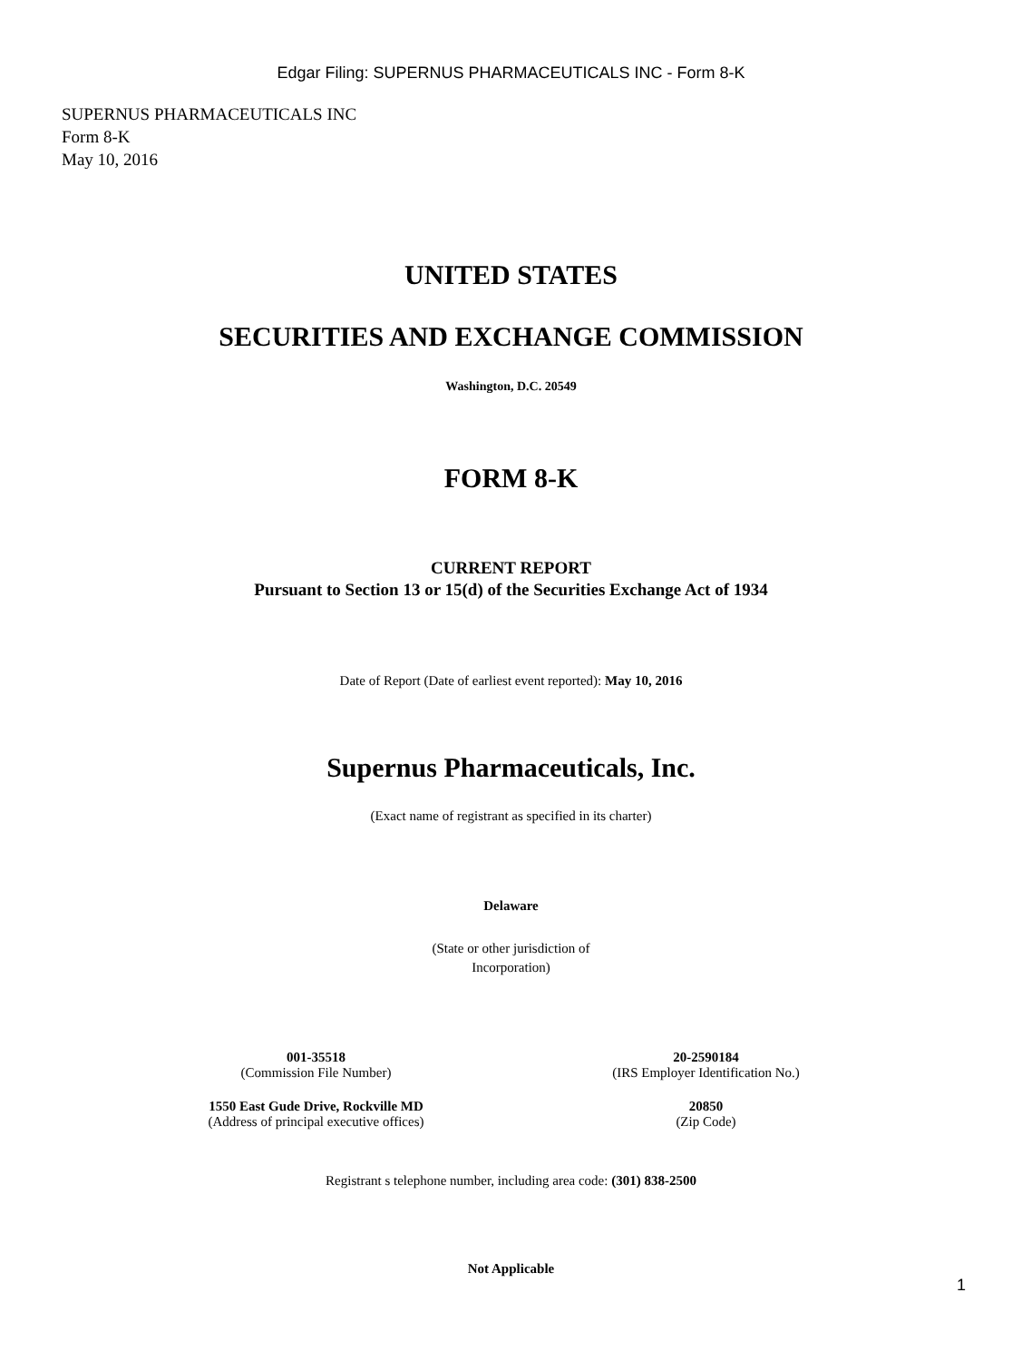Edgar Filing: SUPERNUS PHARMACEUTICALS INC - Form 8-K
SUPERNUS PHARMACEUTICALS INC
Form 8-K
May 10, 2016
UNITED STATES
SECURITIES AND EXCHANGE COMMISSION
Washington, D.C. 20549
FORM 8-K
CURRENT REPORT
Pursuant to Section 13 or 15(d) of the Securities Exchange Act of 1934
Date of Report (Date of earliest event reported): May 10, 2016
Supernus Pharmaceuticals, Inc.
(Exact name of registrant as specified in its charter)
Delaware
(State or other jurisdiction of
Incorporation)
| 001-35518 (Commission File Number) | 20-2590184 (IRS Employer Identification No.) |
| 1550 East Gude Drive, Rockville MD (Address of principal executive offices) | 20850 (Zip Code) |
Registrant s telephone number, including area code: (301) 838-2500
Not Applicable
1